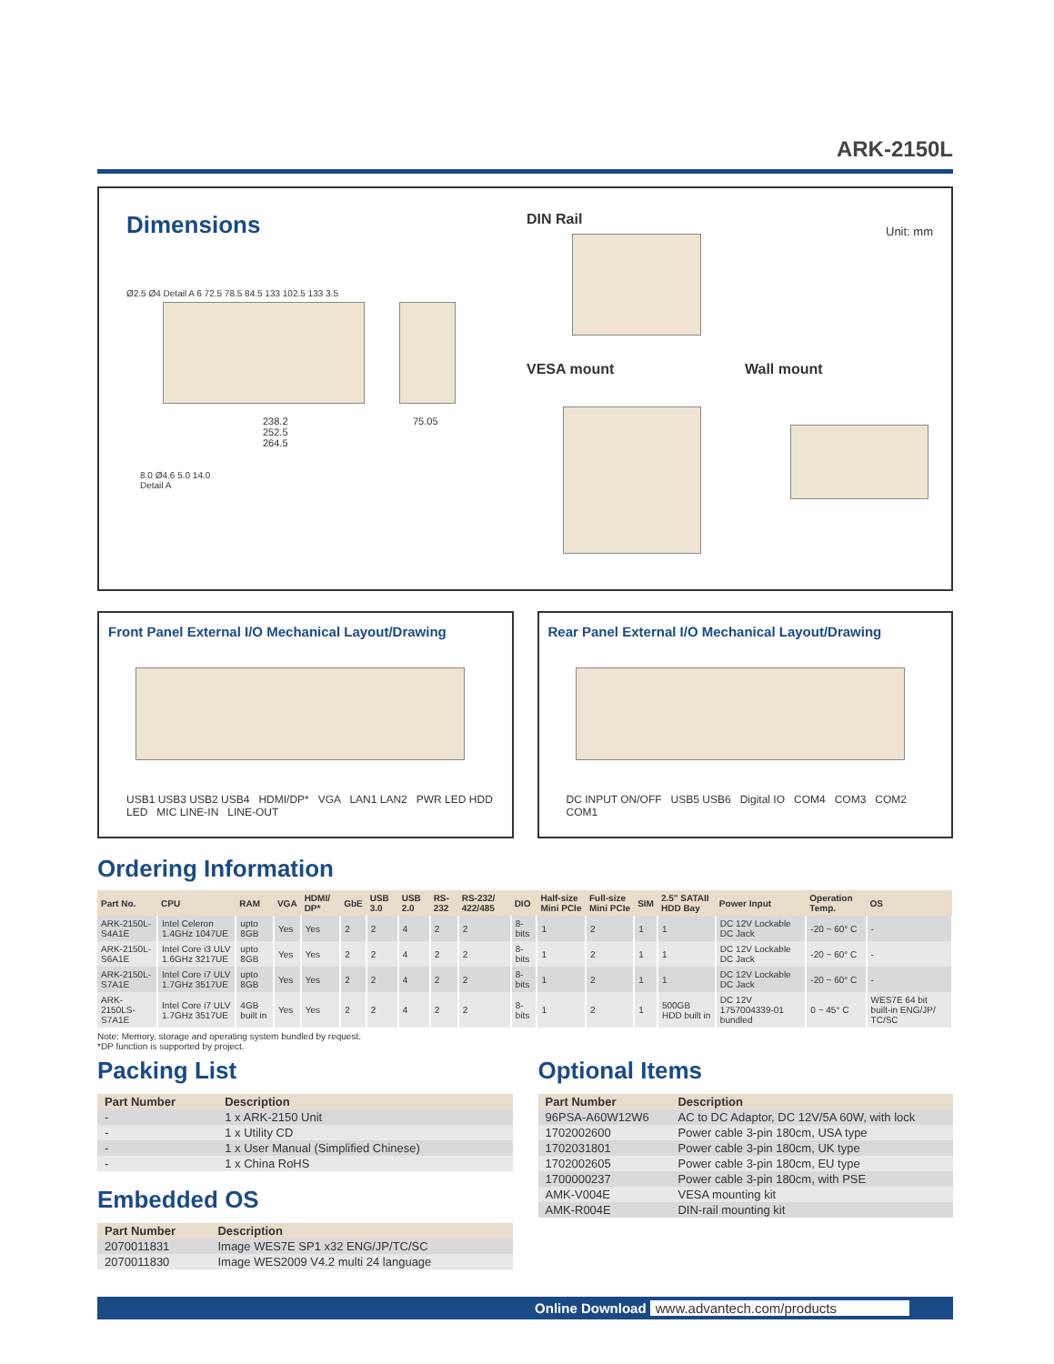ARK-2150L
Dimensions
DIN Rail
Unit: mm
VESA mount Wall mount
Ø2.5 Ø4 Detail A 6 72.5 78.5 84.5 133 102.5 133 3.5
238.2
252.5
264.5
75.05
8.0 Ø4.6 5.0 14.0
Detail A
Front Panel External I/O Mechanical Layout/Drawing
USB1 USB3 USB2 USB4 HDMI/DP* VGA LAN1 LAN2 PWR LED HDD LED MIC LINE-IN LINE-OUT
Rear Panel External I/O Mechanical Layout/Drawing
DC INPUT ON/OFF USB5 USB6 Digital IO COM4 COM3 COM2 COM1
Ordering Information
| Part No. | CPU | RAM | VGA | HDMI/ DP* | GbE | USB 3.0 | USB 2.0 | RS-232 | RS-232/ 422/485 | DIO | Half-size Mini PCIe | Full-size Mini PCIe | SIM | 2.5" SATAII HDD Bay | Power Input | Operation Temp. | OS |
| --- | --- | --- | --- | --- | --- | --- | --- | --- | --- | --- | --- | --- | --- | --- | --- | --- | --- |
| ARK-2150L-S4A1E | Intel Celeron 1.4GHz 1047UE | upto 8GB | Yes | Yes | 2 | 2 | 4 | 2 | 2 | 8-bits | 1 | 2 | 1 | 1 | DC 12V Lockable DC Jack | -20 ~ 60° C | - |
| ARK-2150L-S6A1E | Intel Core i3 ULV 1.6GHz 3217UE | upto 8GB | Yes | Yes | 2 | 2 | 4 | 2 | 2 | 8-bits | 1 | 2 | 1 | 1 | DC 12V Lockable DC Jack | -20 ~ 60° C | - |
| ARK-2150L-S7A1E | Intel Core i7 ULV 1.7GHz 3517UE | upto 8GB | Yes | Yes | 2 | 2 | 4 | 2 | 2 | 8-bits | 1 | 2 | 1 | 1 | DC 12V Lockable DC Jack | -20 ~ 60° C | - |
| ARK-2150LS-S7A1E | Intel Core i7 ULV 1.7GHz 3517UE | 4GB built in | Yes | Yes | 2 | 2 | 4 | 2 | 2 | 8-bits | 1 | 2 | 1 | 500GB HDD built in | DC 12V 1757004339-01 bundled | 0 ~ 45° C | WES7E 64 bit built-in ENG/JP/ TC/SC |
Note: Memory, storage and operating system bundled by request.
*DP function is supported by project.
Packing List
| Part Number | Description |
| --- | --- |
| - | 1 x ARK-2150 Unit |
| - | 1 x Utility CD |
| - | 1 x User Manual (Simplified Chinese) |
| - | 1 x China RoHS |
Embedded OS
| Part Number | Description |
| --- | --- |
| 2070011831 | Image WES7E SP1 x32 ENG/JP/TC/SC |
| 2070011830 | Image WES2009 V4.2 multi 24 language |
Optional Items
| Part Number | Description |
| --- | --- |
| 96PSA-A60W12W6 | AC to DC Adaptor, DC 12V/5A 60W, with lock |
| 1702002600 | Power cable 3-pin 180cm, USA type |
| 1702031801 | Power cable 3-pin 180cm, UK type |
| 1702002605 | Power cable 3-pin 180cm, EU type |
| 1700000237 | Power cable 3-pin 180cm, with PSE |
| AMK-V004E | VESA mounting kit |
| AMK-R004E | DIN-rail mounting kit |
Online Download www.advantech.com/products